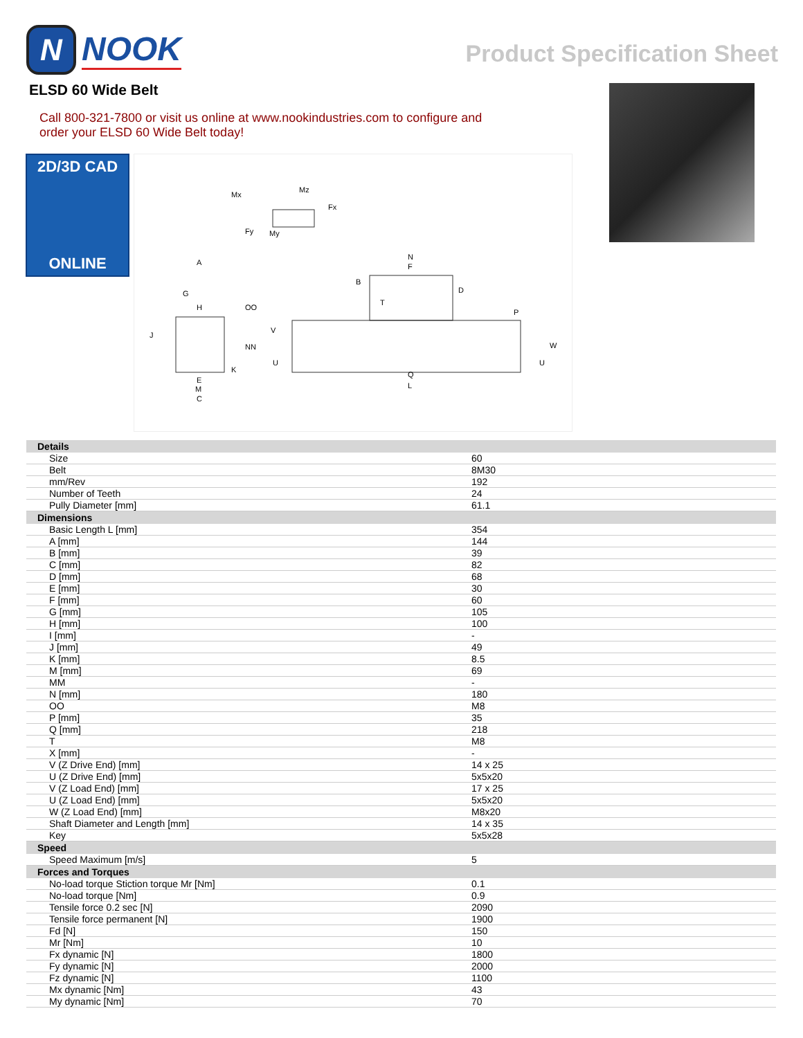N
NOOK
Product Specification Sheet
ELSD 60 Wide Belt
Call 800-321-7800 or visit us online at www.nookindustries.com to configure and order your ELSD 60 Wide Belt today!
2D/3D CAD
ONLINE
Mx
Mz
Fx
Fy
My
A
G
H
OO
J
NN
K
E
M
C
N
F
B
D
T
P
V
W
U
U
Q
L
| Details | |
| --- | --- |
| Size | 60 |
| Belt | 8M30 |
| mm/Rev | 192 |
| Number of Teeth | 24 |
| Pully Diameter [mm] | 61.1 |
| Dimensions | |
| Basic Length L [mm] | 354 |
| A [mm] | 144 |
| B [mm] | 39 |
| C [mm] | 82 |
| D [mm] | 68 |
| E [mm] | 30 |
| F [mm] | 60 |
| G [mm] | 105 |
| H [mm] | 100 |
| I [mm] | - |
| J [mm] | 49 |
| K [mm] | 8.5 |
| M [mm] | 69 |
| MM | - |
| N [mm] | 180 |
| OO | M8 |
| P [mm] | 35 |
| Q [mm] | 218 |
| T | M8 |
| X [mm] | - |
| V (Z Drive End) [mm] | 14 x 25 |
| U (Z Drive End) [mm] | 5x5x20 |
| V (Z Load End) [mm] | 17 x 25 |
| U (Z Load End) [mm] | 5x5x20 |
| W (Z Load End) [mm] | M8x20 |
| Shaft Diameter and Length [mm] | 14 x 35 |
| Key | 5x5x28 |
| Speed | |
| Speed Maximum [m/s] | 5 |
| Forces and Torques | |
| No-load torque Stiction torque Mr [Nm] | 0.1 |
| No-load torque [Nm] | 0.9 |
| Tensile force 0.2 sec [N] | 2090 |
| Tensile force permanent [N] | 1900 |
| Fd [N] | 150 |
| Mr [Nm] | 10 |
| Fx dynamic [N] | 1800 |
| Fy dynamic [N] | 2000 |
| Fz dynamic [N] | 1100 |
| Mx dynamic [Nm] | 43 |
| My dynamic [Nm] | 70 |